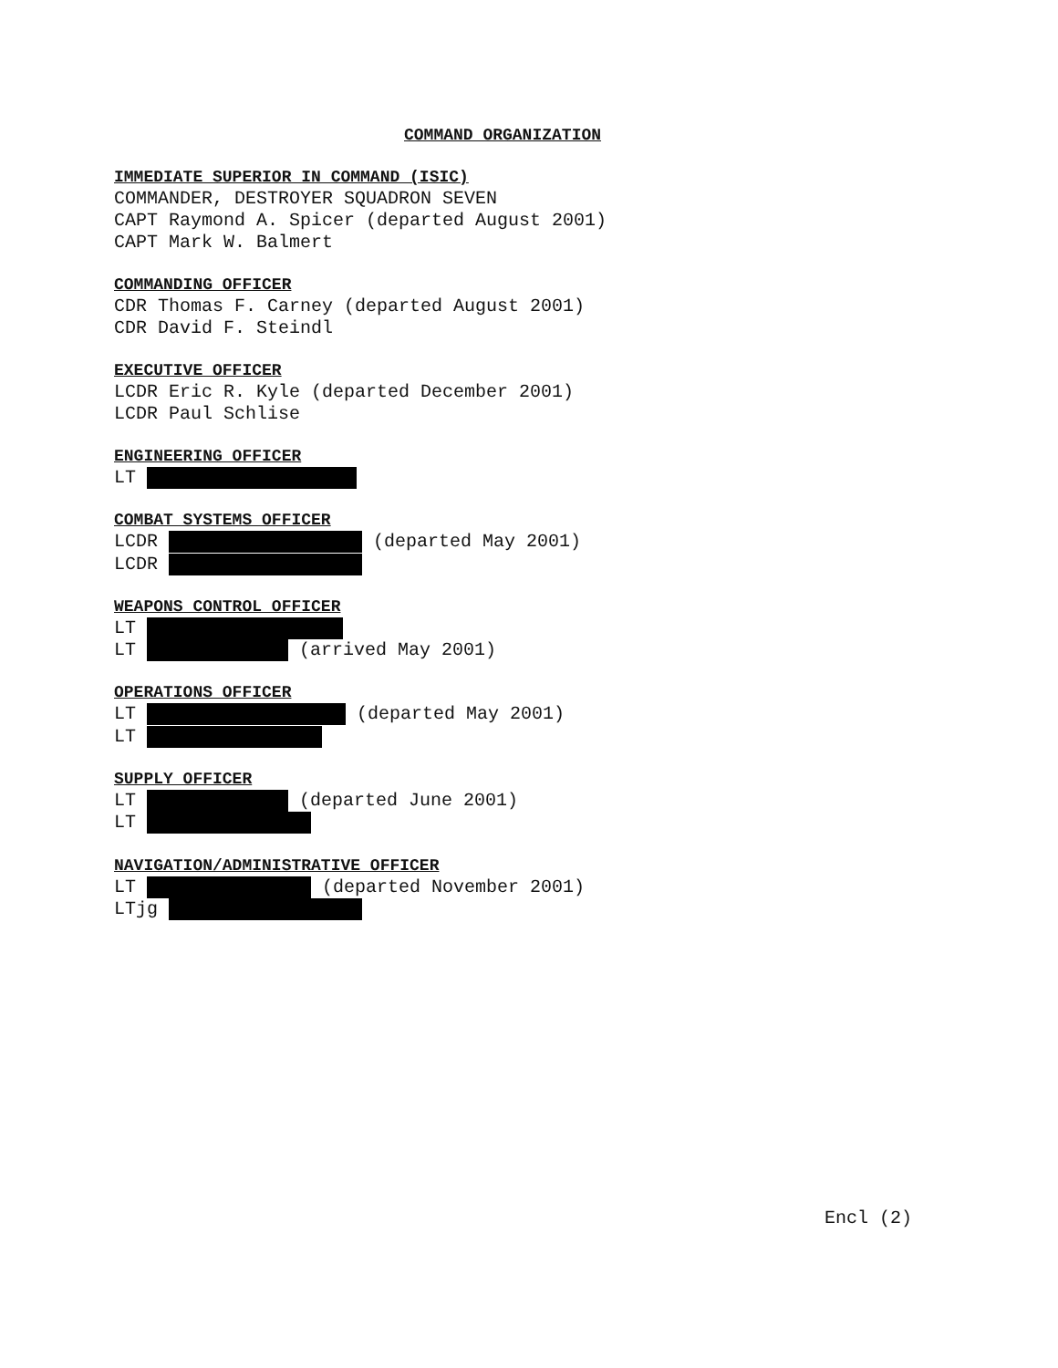COMMAND ORGANIZATION
IMMEDIATE SUPERIOR IN COMMAND (ISIC)
COMMANDER, DESTROYER SQUADRON SEVEN
CAPT Raymond A. Spicer (departed August 2001)
CAPT Mark W. Balmert
COMMANDING OFFICER
CDR Thomas F. Carney (departed August 2001)
CDR David F. Steindl
EXECUTIVE OFFICER
LCDR Eric R. Kyle (departed December 2001)
LCDR Paul Schlise
ENGINEERING OFFICER
LT
COMBAT SYSTEMS OFFICER
LCDR (departed May 2001)
LCDR
WEAPONS CONTROL OFFICER
LT
LT (arrived May 2001)
OPERATIONS OFFICER
LT (departed May 2001)
LT
SUPPLY OFFICER
LT (departed June 2001)
LT
NAVIGATION/ADMINISTRATIVE OFFICER
LT (departed November 2001)
LTjg
Encl (2)